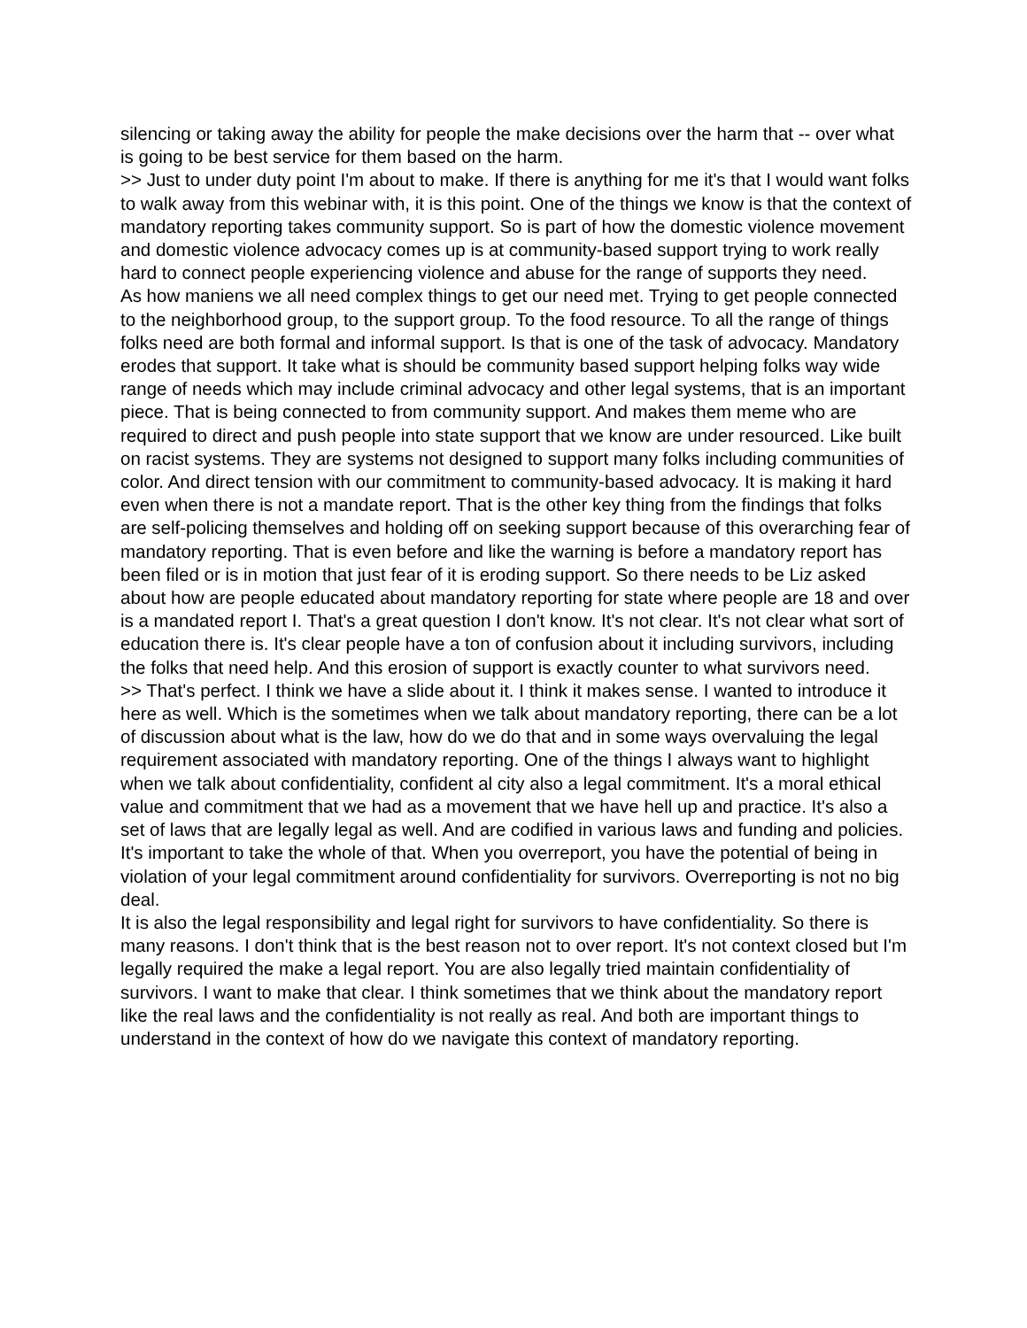silencing or taking away the ability for people the make decisions over the harm that -- over what is going to be best service for them based on the harm.
>> Just to under duty point I'm about to make. If there is anything for me it's that I would want folks to walk away from this webinar with, it is this point. One of the things we know is that the context of mandatory reporting takes community support. So is part of how the domestic violence movement and domestic violence advocacy comes up is at community-based support trying to work really hard to connect people experiencing violence and abuse for the range of supports they need.
As how maniens we all need complex things to get our need met. Trying to get people connected to the neighborhood group, to the support group. To the food resource. To all the range of things folks need are both formal and informal support. Is that is one of the task of advocacy. Mandatory erodes that support. It take what is should be community based support helping folks way wide range of needs which may include criminal advocacy and other legal systems, that is an important piece. That is being connected to from community support. And makes them meme who are required to direct and push people into state support that we know are under resourced. Like built on racist systems. They are systems not designed to support many folks including communities of color. And direct tension with our commitment to community-based advocacy. It is making it hard even when there is not a mandate report. That is the other key thing from the findings that folks are self-policing themselves and holding off on seeking support because of this overarching fear of mandatory reporting. That is even before and like the warning is before a mandatory report has been filed or is in motion that just fear of it is eroding support. So there needs to be Liz asked about how are people educated about mandatory reporting for state where people are 18 and over is a mandated report I. That's a great question I don't know. It's not clear. It's not clear what sort of education there is. It's clear people have a ton of confusion about it including survivors, including the folks that need help. And this erosion of support is exactly counter to what survivors need.
>> That's perfect. I think we have a slide about it. I think it makes sense. I wanted to introduce it here as well. Which is the sometimes when we talk about mandatory reporting, there can be a lot of discussion about what is the law, how do we do that and in some ways overvaluing the legal requirement associated with mandatory reporting. One of the things I always want to highlight when we talk about confidentiality, confident al city also a legal commitment. It's a moral ethical value and commitment that we had as a movement that we have hell up and practice. It's also a set of laws that are legally legal as well. And are codified in various laws and funding and policies. It's important to take the whole of that. When you overreport, you have the potential of being in violation of your legal commitment around confidentiality for survivors. Overreporting is not no big deal.
It is also the legal responsibility and legal right for survivors to have confidentiality. So there is many reasons. I don't think that is the best reason not to over report. It's not context closed but I'm legally required the make a legal report. You are also legally tried maintain confidentiality of survivors. I want to make that clear. I think sometimes that we think about the mandatory report like the real laws and the confidentiality is not really as real. And both are important things to understand in the context of how do we navigate this context of mandatory reporting.